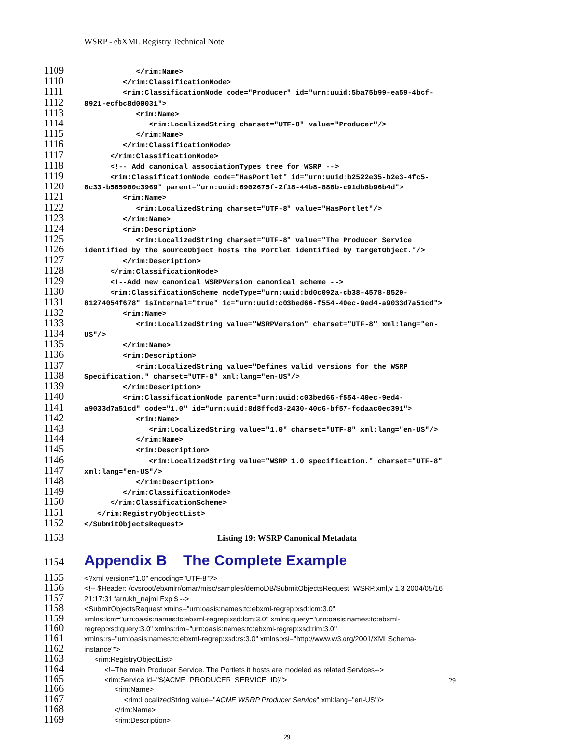WSRP - ebXML Registry Technical Note
1109 </rim:Name>
1110 </rim:ClassificationNode>
1111 <rim:ClassificationNode code="Producer" id="urn:uuid:5ba75b99-ea59-4bcf-
1112 8921-ecfbc8d00031">
1113 <rim:Name>
1114 <rim:LocalizedString charset="UTF-8" value="Producer"/>
1115 </rim:Name>
1116 </rim:ClassificationNode>
1117 </rim:ClassificationNode>
1118 <!-- Add canonical associationTypes tree for WSRP -->
1119 <rim:ClassificationNode code="HasPortlet" id="urn:uuid:b2522e35-b2e3-4fc5-
1120 8c33-b565900c3969" parent="urn:uuid:6902675f-2f18-44b8-888b-c91db8b96b4d">
1121 <rim:Name>
1122 <rim:LocalizedString charset="UTF-8" value="HasPortlet"/>
1123 </rim:Name>
1124 <rim:Description>
1125 <rim:LocalizedString charset="UTF-8" value="The Producer Service
1126 identified by the sourceObject hosts the Portlet identified by targetObject."/>
1127 </rim:Description>
1128 </rim:ClassificationNode>
1129 <!--Add new canonical WSRPVersion canonical scheme -->
1130 <rim:ClassificationScheme nodeType="urn:uuid:bd0c092a-cb38-4578-8520-
1131 81274054f678" isInternal="true" id="urn:uuid:c03bed66-f554-40ec-9ed4-a9033d7a51cd">
1132 <rim:Name>
1133 <rim:LocalizedString value="WSRPVersion" charset="UTF-8" xml:lang="en-
1134 US"/>
1135 </rim:Name>
1136 <rim:Description>
1137 <rim:LocalizedString value="Defines valid versions for the WSRP
1138 Specification." charset="UTF-8" xml:lang="en-US"/>
1139 </rim:Description>
1140 <rim:ClassificationNode parent="urn:uuid:c03bed66-f554-40ec-9ed4-
1141 a9033d7a51cd" code="1.0" id="urn:uuid:8d8ffcd3-2430-40c6-bf57-fcdaac0ec391">
1142 <rim:Name>
1143 <rim:LocalizedString value="1.0" charset="UTF-8" xml:lang="en-US"/>
1144 </rim:Name>
1145 <rim:Description>
1146 <rim:LocalizedString value="WSRP 1.0 specification." charset="UTF-8"
1147 xml:lang="en-US"/>
1148 </rim:Description>
1149 </rim:ClassificationNode>
1150 </rim:ClassificationScheme>
1151 </rim:RegistryObjectList>
1152 </SubmitObjectsRequest>
1153 Listing 19: WSRP Canonical Metadata
1154
Appendix B The Complete Example
1155 <?xml version="1.0" encoding="UTF-8"?>
1156 <!-- $Header: /cvsroot/ebxmlrr/omar/misc/samples/demoDB/SubmitObjectsRequest_WSRP.xml,v 1.3 2004/05/16
1157 21:17:31 farrukh_najmi Exp $ -->
1158 <SubmitObjectsRequest xmlns="urn:oasis:names:tc:ebxml-regrep:xsd:lcm:3.0"
1159 xmlns:lcm="urn:oasis:names:tc:ebxml-regrep:xsd:lcm:3.0" xmlns:query="urn:oasis:names:tc:ebxml-
1160 regrep:xsd:query:3.0" xmlns:rim="urn:oasis:names:tc:ebxml-regrep:xsd:rim:3.0"
1161 xmlns:rs="urn:oasis:names:tc:ebxml-regrep:xsd:rs:3.0" xmlns:xsi="http://www.w3.org/2001/XMLSchema-
1162 instance"">
1163 <rim:RegistryObjectList>
1164 <!--The main Producer Service. The Portlets it hosts are modeled as related Services-->
1165 <rim:Service id="${ACME_PRODUCER_SERVICE_ID}">
1166 <rim:Name>
1167 <rim:LocalizedString value="ACME WSRP Producer Service" xml:lang="en-US"/>
1168 </rim:Name>
1169 <rim:Description>
29
29